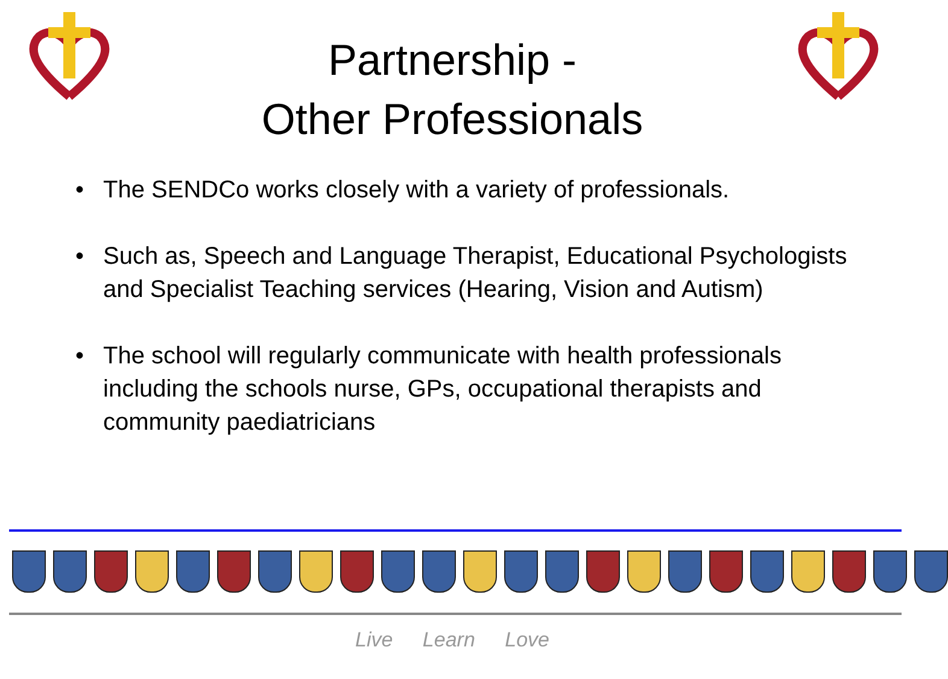Partnership -
Other Professionals
• The SENDCo works closely with a variety of professionals.
• Such as, Speech and Language Therapist, Educational Psychologists and Specialist Teaching services (Hearing, Vision and Autism)
• The school will regularly communicate with health professionals including the schools nurse, GPs, occupational therapists and community paediatricians
Live Learn Love